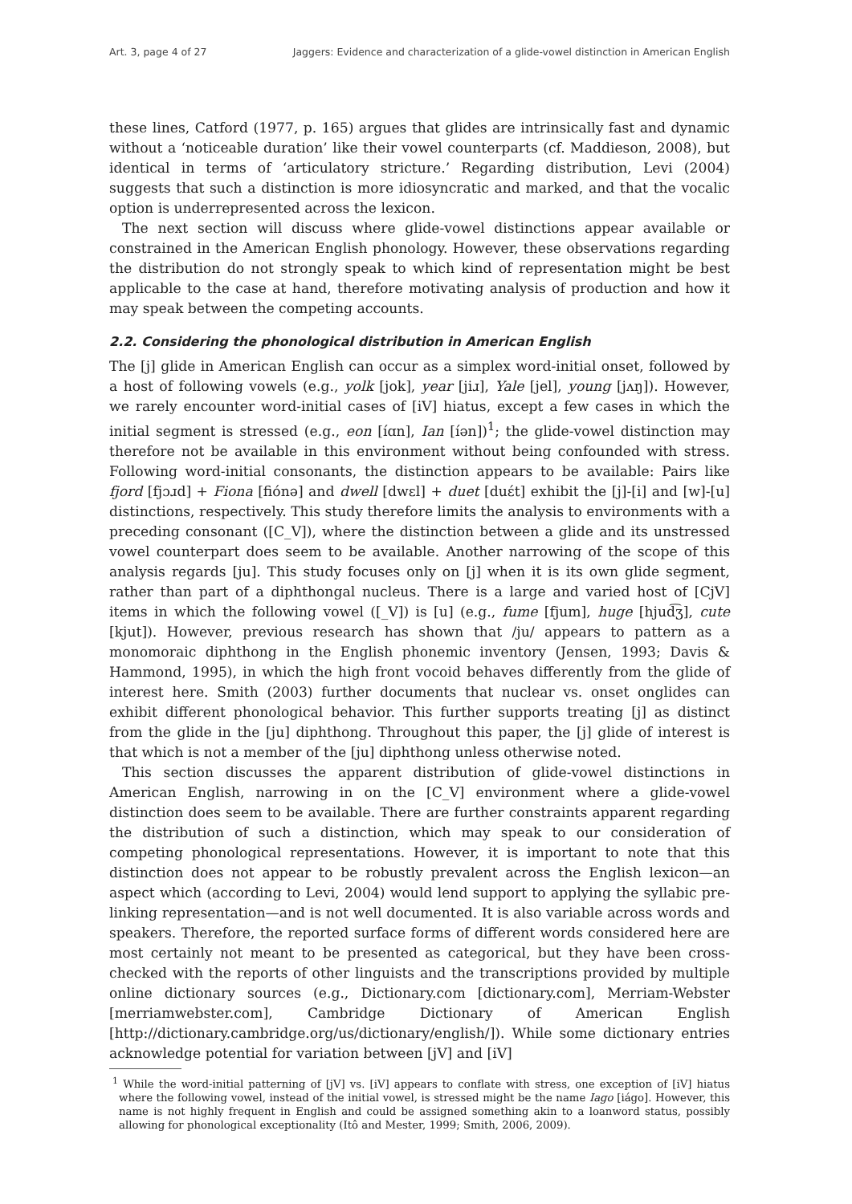Art. 3, page 4 of 27 Jaggers: Evidence and characterization of a glide-vowel distinction in American English
these lines, Catford (1977, p. 165) argues that glides are intrinsically fast and dynamic without a ‘noticeable duration’ like their vowel counterparts (cf. Maddieson, 2008), but identical in terms of ‘articulatory stricture.’ Regarding distribution, Levi (2004) suggests that such a distinction is more idiosyncratic and marked, and that the vocalic option is underrepresented across the lexicon.
The next section will discuss where glide-vowel distinctions appear available or constrained in the American English phonology. However, these observations regarding the distribution do not strongly speak to which kind of representation might be best applicable to the case at hand, therefore motivating analysis of production and how it may speak between the competing accounts.
2.2. Considering the phonological distribution in American English
The [j] glide in American English can occur as a simplex word-initial onset, followed by a host of following vowels (e.g., yolk [jok], year [jiɹ], Yale [jel], young [jʌŋ]). However, we rarely encounter word-initial cases of [iV] hiatus, except a few cases in which the initial segment is stressed (e.g., eon [íɑn], Ian [íən])<sup>1</sup>; the glide-vowel distinction may therefore not be available in this environment without being confounded with stress. Following word-initial consonants, the distinction appears to be available: Pairs like fjord [fjɔɹd] + Fiona [fiónə] and dwell [dwɛl] + duet [duɛ́t] exhibit the [j]-[i] and [w]-[u] distinctions, respectively. This study therefore limits the analysis to environments with a preceding consonant ([C_V]), where the distinction between a glide and its unstressed vowel counterpart does seem to be available. Another narrowing of the scope of this analysis regards [ju]. This study focuses only on [j] when it is its own glide segment, rather than part of a diphthongal nucleus. There is a large and varied host of [CjV] items in which the following vowel ([_V]) is [u] (e.g., fume [fjum], huge [hjud͡ʒ], cute [kjut]). However, previous research has shown that /ju/ appears to pattern as a monomoraic diphthong in the English phonemic inventory (Jensen, 1993; Davis & Hammond, 1995), in which the high front vocoid behaves differently from the glide of interest here. Smith (2003) further documents that nuclear vs. onset onglides can exhibit different phonological behavior. This further supports treating [j] as distinct from the glide in the [ju] diphthong. Throughout this paper, the [j] glide of interest is that which is not a member of the [ju] diphthong unless otherwise noted.
This section discusses the apparent distribution of glide-vowel distinctions in American English, narrowing in on the [C_V] environment where a glide-vowel distinction does seem to be available. There are further constraints apparent regarding the distribution of such a distinction, which may speak to our consideration of competing phonological representations. However, it is important to note that this distinction does not appear to be robustly prevalent across the English lexicon—an aspect which (according to Levi, 2004) would lend support to applying the syllabic pre-linking representation—and is not well documented. It is also variable across words and speakers. Therefore, the reported surface forms of different words considered here are most certainly not meant to be presented as categorical, but they have been cross-checked with the reports of other linguists and the transcriptions provided by multiple online dictionary sources (e.g., Dictionary.com [dictionary.com], Merriam-Webster [merriamwebster.com], Cambridge Dictionary of American English [http://dictionary.cambridge.org/us/dictionary/english/]). While some dictionary entries acknowledge potential for variation between [jV] and [iV]
<sup>1</sup> While the word-initial patterning of [jV] vs. [iV] appears to conflate with stress, one exception of [iV] hiatus where the following vowel, instead of the initial vowel, is stressed might be the name Iago [iágo]. However, this name is not highly frequent in English and could be assigned something akin to a loanword status, possibly allowing for phonological exceptionality (Itô and Mester, 1999; Smith, 2006, 2009).